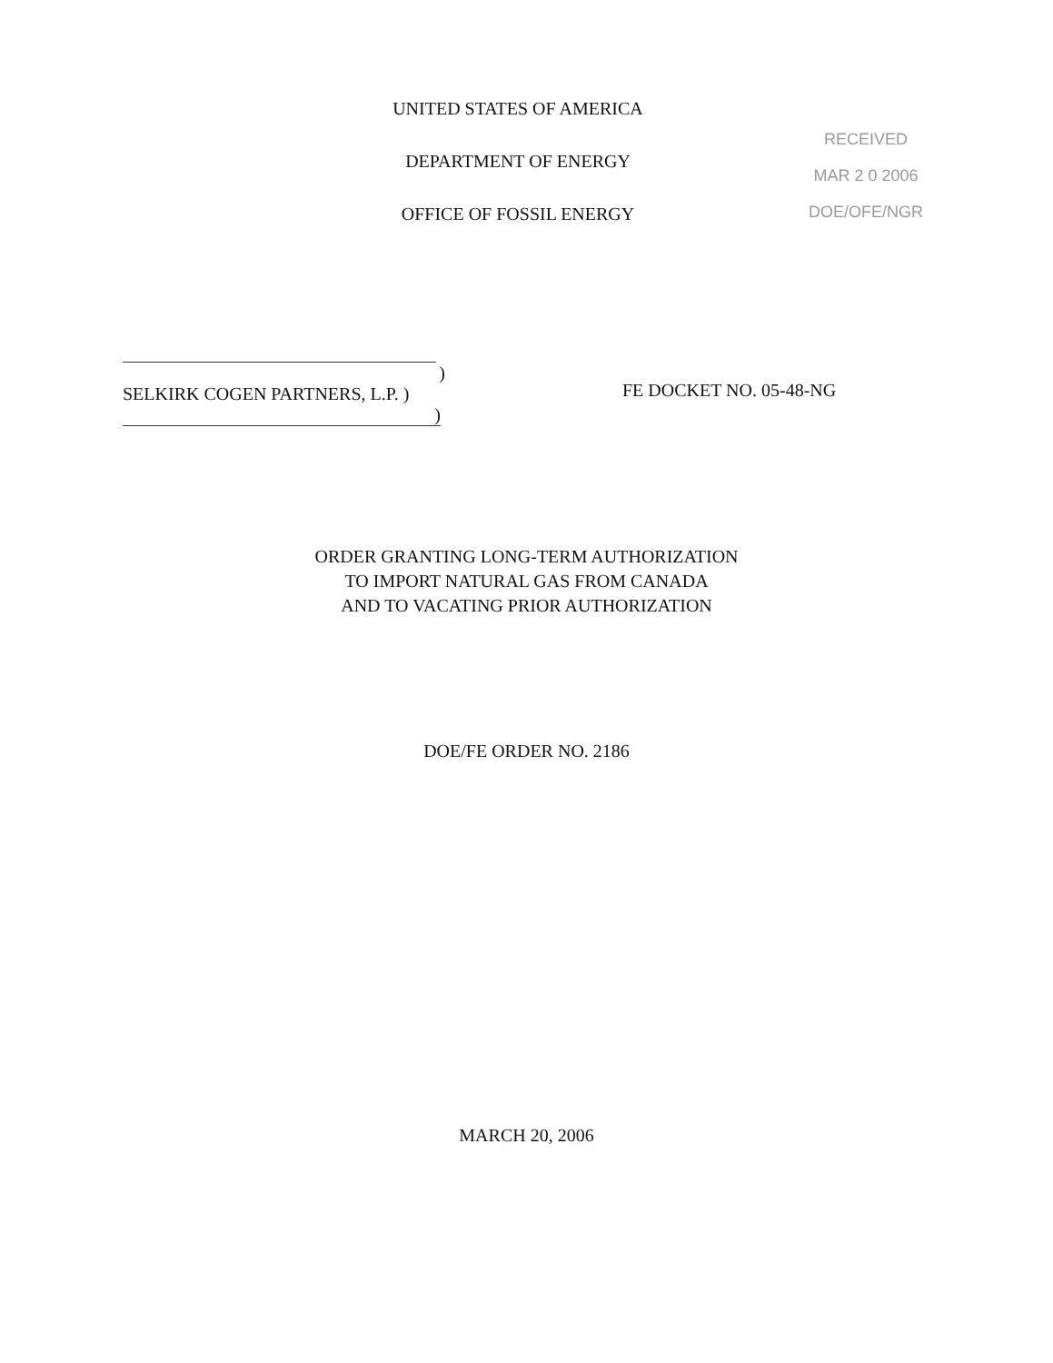UNITED STATES OF AMERICA
DEPARTMENT OF ENERGY
OFFICE OF FOSSIL ENERGY
RECEIVED
MAR 2 0 2006
DOE/OFE/NGR
)
SELKIRK COGEN PARTNERS, L.P. )
)
FE DOCKET NO. 05-48-NG
ORDER GRANTING LONG-TERM AUTHORIZATION
TO IMPORT NATURAL GAS FROM CANADA
AND TO VACATING PRIOR AUTHORIZATION
DOE/FE ORDER NO. 2186
MARCH 20, 2006